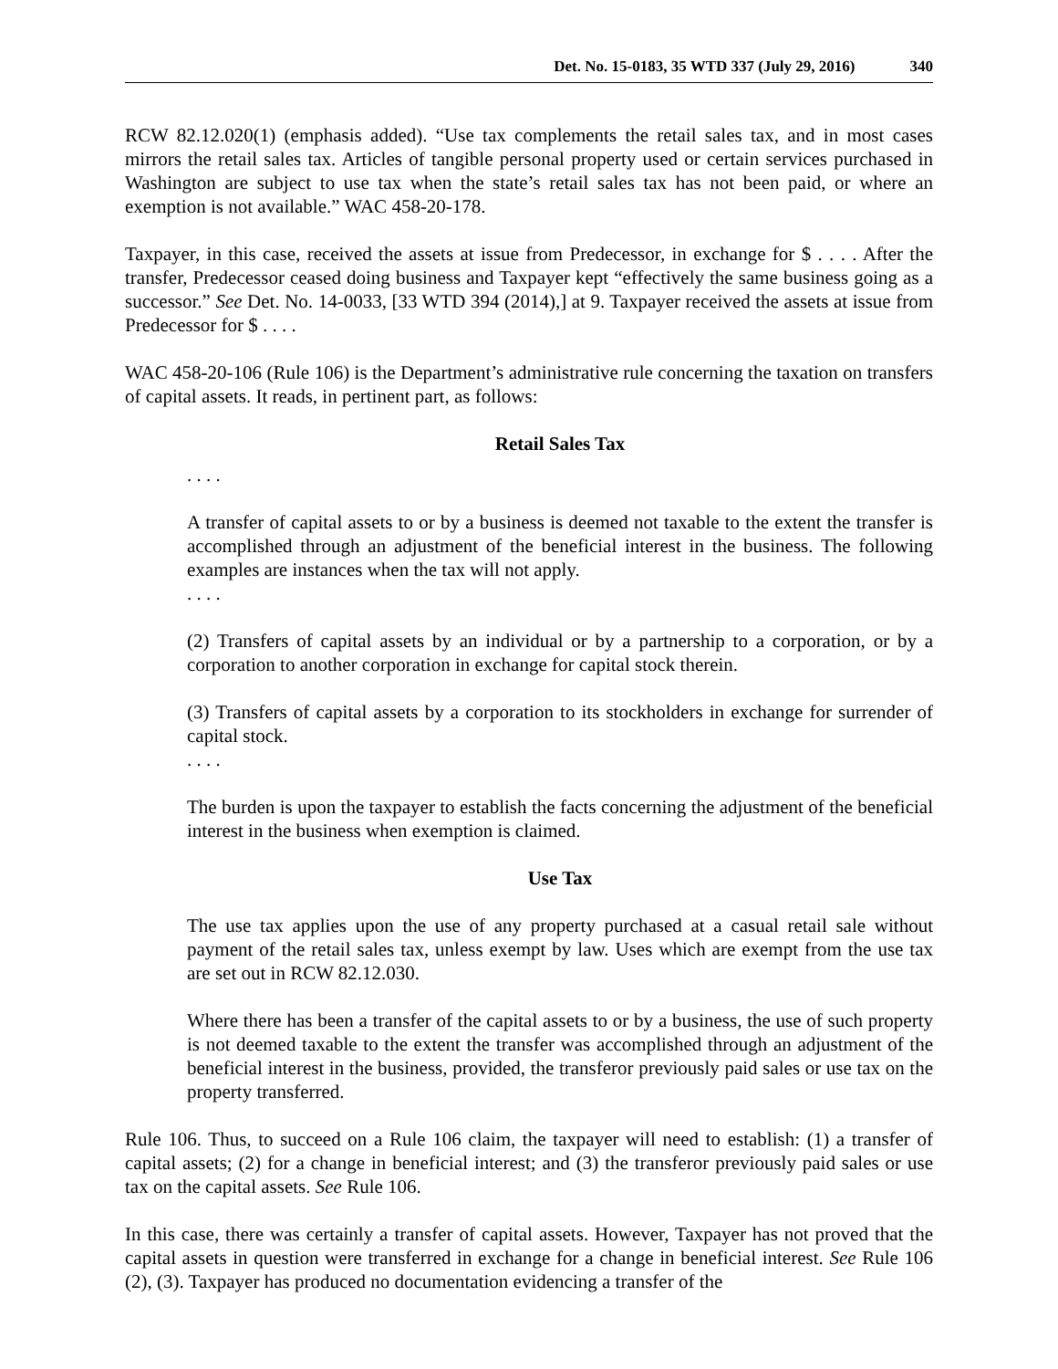Det. No. 15-0183, 35 WTD 337 (July 29, 2016) 340
RCW 82.12.020(1) (emphasis added). “Use tax complements the retail sales tax, and in most cases mirrors the retail sales tax. Articles of tangible personal property used or certain services purchased in Washington are subject to use tax when the state’s retail sales tax has not been paid, or where an exemption is not available.” WAC 458-20-178.
Taxpayer, in this case, received the assets at issue from Predecessor, in exchange for $ . . . . After the transfer, Predecessor ceased doing business and Taxpayer kept “effectively the same business going as a successor.” See Det. No. 14-0033, [33 WTD 394 (2014),] at 9. Taxpayer received the assets at issue from Predecessor for $ . . . .
WAC 458-20-106 (Rule 106) is the Department’s administrative rule concerning the taxation on transfers of capital assets. It reads, in pertinent part, as follows:
Retail Sales Tax
. . . .
A transfer of capital assets to or by a business is deemed not taxable to the extent the transfer is accomplished through an adjustment of the beneficial interest in the business. The following examples are instances when the tax will not apply.
. . . .
(2) Transfers of capital assets by an individual or by a partnership to a corporation, or by a corporation to another corporation in exchange for capital stock therein.
(3) Transfers of capital assets by a corporation to its stockholders in exchange for surrender of capital stock.
. . . .
The burden is upon the taxpayer to establish the facts concerning the adjustment of the beneficial interest in the business when exemption is claimed.
Use Tax
The use tax applies upon the use of any property purchased at a casual retail sale without payment of the retail sales tax, unless exempt by law. Uses which are exempt from the use tax are set out in RCW 82.12.030.
Where there has been a transfer of the capital assets to or by a business, the use of such property is not deemed taxable to the extent the transfer was accomplished through an adjustment of the beneficial interest in the business, provided, the transferor previously paid sales or use tax on the property transferred.
Rule 106. Thus, to succeed on a Rule 106 claim, the taxpayer will need to establish: (1) a transfer of capital assets; (2) for a change in beneficial interest; and (3) the transferor previously paid sales or use tax on the capital assets. See Rule 106.
In this case, there was certainly a transfer of capital assets. However, Taxpayer has not proved that the capital assets in question were transferred in exchange for a change in beneficial interest. See Rule 106 (2), (3). Taxpayer has produced no documentation evidencing a transfer of the